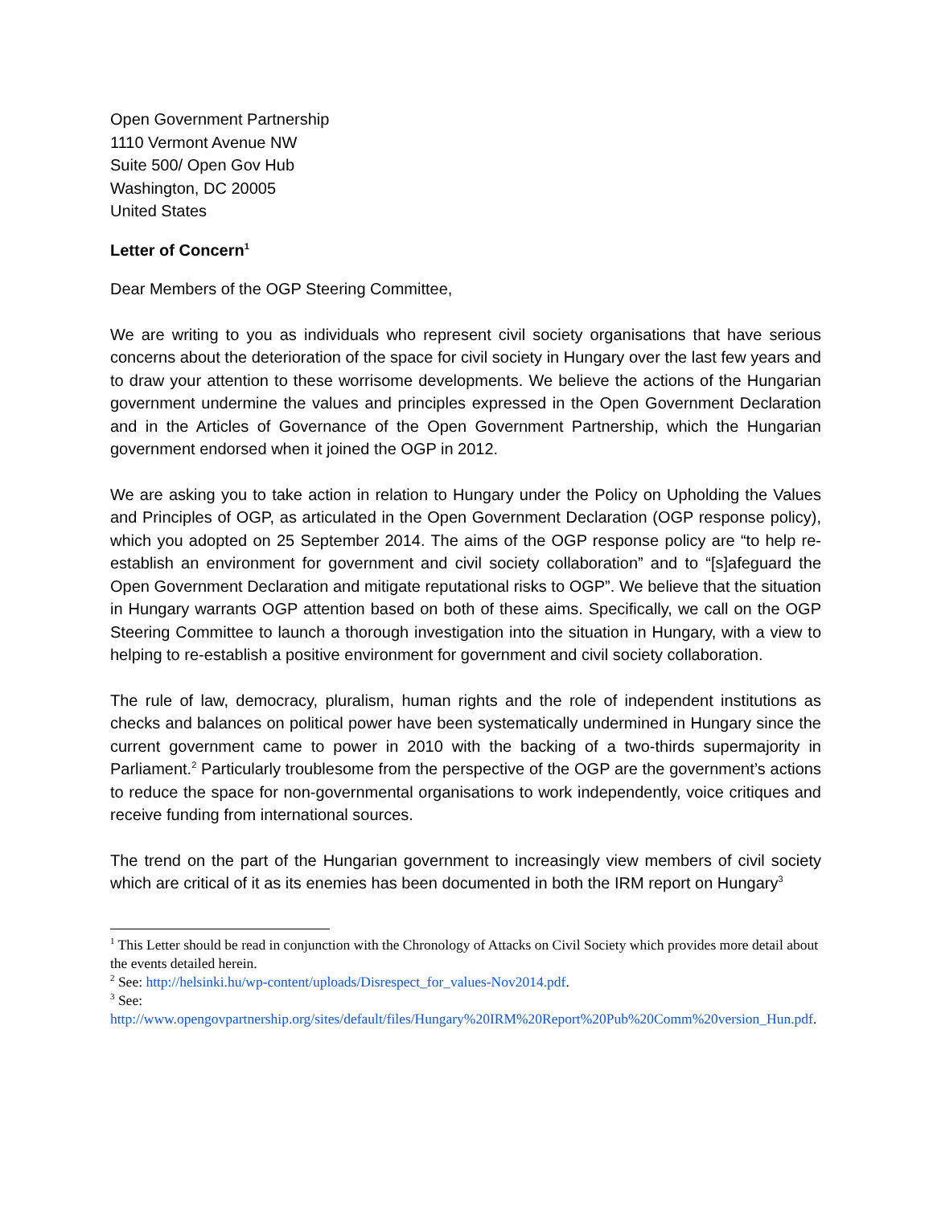Open Government Partnership
1110 Vermont Avenue NW
Suite 500/ Open Gov Hub
Washington, DC 20005
United States
Letter of Concern<sup>1</sup>
Dear Members of the OGP Steering Committee,
We are writing to you as individuals who represent civil society organisations that have serious concerns about the deterioration of the space for civil society in Hungary over the last few years and to draw your attention to these worrisome developments. We believe the actions of the Hungarian government undermine the values and principles expressed in the Open Government Declaration and in the Articles of Governance of the Open Government Partnership, which the Hungarian government endorsed when it joined the OGP in 2012.
We are asking you to take action in relation to Hungary under the Policy on Upholding the Values and Principles of OGP, as articulated in the Open Government Declaration (OGP response policy), which you adopted on 25 September 2014. The aims of the OGP response policy are “to help re-establish an environment for government and civil society collaboration” and to “[s]afeguard the Open Government Declaration and mitigate reputational risks to OGP”. We believe that the situation in Hungary warrants OGP attention based on both of these aims. Specifically, we call on the OGP Steering Committee to launch a thorough investigation into the situation in Hungary, with a view to helping to re-establish a positive environment for government and civil society collaboration.
The rule of law, democracy, pluralism, human rights and the role of independent institutions as checks and balances on political power have been systematically undermined in Hungary since the current government came to power in 2010 with the backing of a two-thirds supermajority in Parliament.<sup>2</sup> Particularly troublesome from the perspective of the OGP are the government’s actions to reduce the space for non-governmental organisations to work independently, voice critiques and receive funding from international sources.
The trend on the part of the Hungarian government to increasingly view members of civil society which are critical of it as its enemies has been documented in both the IRM report on Hungary<sup>3</sup>
<sup>1</sup> This Letter should be read in conjunction with the Chronology of Attacks on Civil Society which provides more detail about the events detailed herein.
<sup>2</sup> See: http://helsinki.hu/wp-content/uploads/Disrespect_for_values-Nov2014.pdf.
<sup>3</sup> See:
http://www.opengovpartnership.org/sites/default/files/Hungary%20IRM%20Report%20Pub%20Comm%20version_Hun.pdf.